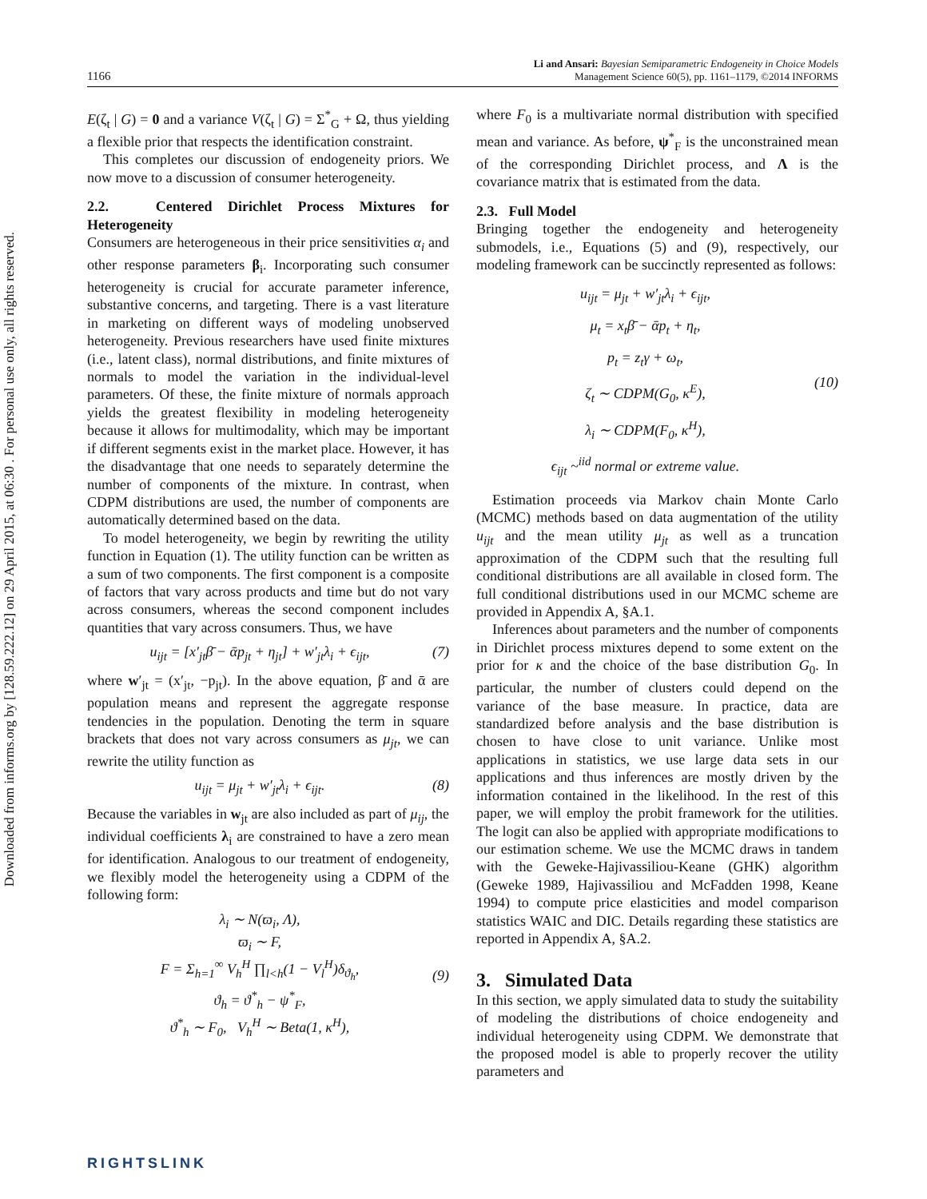Downloaded from informs.org by [128.59.222.12] on 29 April 2015, at 06:30 . For personal use only, all rights reserved.
1166
Li and Ansari: Bayesian Semiparametric Endogeneity in Choice Models
Management Science 60(5), pp. 1161–1179, ©2014 INFORMS
E(ζ<sub>t</sub> | G) = 0 and a variance V(ζ<sub>t</sub> | G) = Σ<sup>*</sup><sub>G</sub> + Ω, thus yielding a flexible prior that respects the identification constraint.
This completes our discussion of endogeneity priors. We now move to a discussion of consumer heterogeneity.
2.2. Centered Dirichlet Process Mixtures for Heterogeneity
Consumers are heterogeneous in their price sensitivities α<sub>i</sub> and other response parameters β<sub>i</sub>. Incorporating such consumer heterogeneity is crucial for accurate parameter inference, substantive concerns, and targeting. There is a vast literature in marketing on different ways of modeling unobserved heterogeneity. Previous researchers have used finite mixtures (i.e., latent class), normal distributions, and finite mixtures of normals to model the variation in the individual-level parameters. Of these, the finite mixture of normals approach yields the greatest flexibility in modeling heterogeneity because it allows for multimodality, which may be important if different segments exist in the market place. However, it has the disadvantage that one needs to separately determine the number of components of the mixture. In contrast, when CDPM distributions are used, the number of components are automatically determined based on the data.
To model heterogeneity, we begin by rewriting the utility function in Equation (1). The utility function can be written as a sum of two components. The first component is a composite of factors that vary across products and time but do not vary across consumers, whereas the second component includes quantities that vary across consumers. Thus, we have
u<sub>ijt</sub> = [x′<sub>jt</sub>β̄ − ᾱp<sub>jt</sub> + η<sub>jt</sub>] + w′<sub>jt</sub>λ<sub>i</sub> + ϵ<sub>ijt</sub>, (7)
where w′<sub>jt</sub> = (x′<sub>jt</sub>, −p<sub>jt</sub>). In the above equation, β̄ and ᾱ are population means and represent the aggregate response tendencies in the population. Denoting the term in square brackets that does not vary across consumers as μ<sub>jt</sub>, we can rewrite the utility function as
u<sub>ijt</sub> = μ<sub>jt</sub> + w′<sub>jt</sub>λ<sub>i</sub> + ϵ<sub>ijt</sub>. (8)
Because the variables in w<sub>jt</sub> are also included as part of μ<sub>ij</sub>, the individual coefficients λ<sub>i</sub> are constrained to have a zero mean for identification. Analogous to our treatment of endogeneity, we flexibly model the heterogeneity using a CDPM of the following form:
λ<sub>i</sub> ∼ N(ϖ<sub>i</sub>, Λ),
ϖ<sub>i</sub> ∼ F,
F = Σ<sub>h=1</sub><sup>∞</sup> V<sub>h</sub><sup>H</sup> ∏<sub>l<h</sub>(1 − V<sub>l</sub><sup>H</sup>)δ<sub>ϑ<sub>h</sub></sub>,
ϑ<sub>h</sub> = ϑ<sup>*</sup><sub>h</sub> − ψ<sup>*</sup><sub>F</sub>,
ϑ<sup>*</sup><sub>h</sub> ∼ F<sub>0</sub>, V<sub>h</sub><sup>H</sup> ∼ Beta(1, κ<sup>H</sup>), (9)
where F<sub>0</sub> is a multivariate normal distribution with specified mean and variance. As before, ψ<sup>*</sup><sub>F</sub> is the unconstrained mean of the corresponding Dirichlet process, and Λ is the covariance matrix that is estimated from the data.
2.3. Full Model
Bringing together the endogeneity and heterogeneity submodels, i.e., Equations (5) and (9), respectively, our modeling framework can be succinctly represented as follows:
u<sub>ijt</sub> = μ<sub>jt</sub> + w′<sub>jt</sub>λ<sub>i</sub> + ϵ<sub>ijt</sub>,
μ<sub>t</sub> = x<sub>t</sub>β̄ − ᾱp<sub>t</sub> + η<sub>t</sub>,
p<sub>t</sub> = z<sub>t</sub>γ + ω<sub>t</sub>,
ζ<sub>t</sub> ∼ CDPM(G<sub>0</sub>, κ<sup>E</sup>),
λ<sub>i</sub> ∼ CDPM(F<sub>0</sub>, κ<sup>H</sup>),
ϵ<sub>ijt</sub> ~<sup>iid</sup> normal or extreme value. (10)
Estimation proceeds via Markov chain Monte Carlo (MCMC) methods based on data augmentation of the utility u<sub>ijt</sub> and the mean utility μ<sub>jt</sub> as well as a truncation approximation of the CDPM such that the resulting full conditional distributions are all available in closed form. The full conditional distributions used in our MCMC scheme are provided in Appendix A, §A.1.
Inferences about parameters and the number of components in Dirichlet process mixtures depend to some extent on the prior for κ and the choice of the base distribution G<sub>0</sub>. In particular, the number of clusters could depend on the variance of the base measure. In practice, data are standardized before analysis and the base distribution is chosen to have close to unit variance. Unlike most applications in statistics, we use large data sets in our applications and thus inferences are mostly driven by the information contained in the likelihood. In the rest of this paper, we will employ the probit framework for the utilities. The logit can also be applied with appropriate modifications to our estimation scheme. We use the MCMC draws in tandem with the Geweke-Hajivassiliou-Keane (GHK) algorithm (Geweke 1989, Hajivassiliou and McFadden 1998, Keane 1994) to compute price elasticities and model comparison statistics WAIC and DIC. Details regarding these statistics are reported in Appendix A, §A.2.
3. Simulated Data
In this section, we apply simulated data to study the suitability of modeling the distributions of choice endogeneity and individual heterogeneity using CDPM. We demonstrate that the proposed model is able to properly recover the utility parameters and
RIGHTSLINK